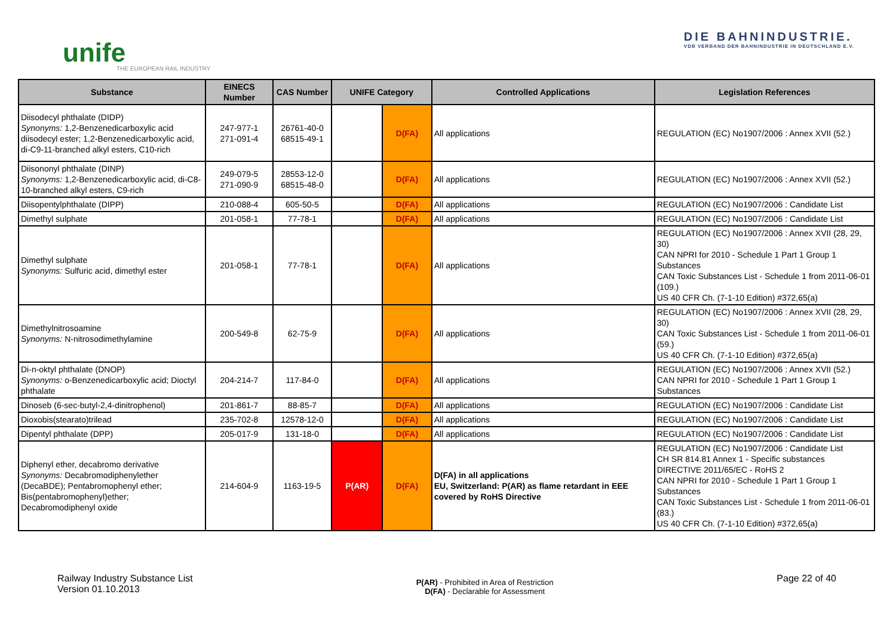unife
THE EUROPEAN RAIL INDUSTRY
DIE BAHNINDUSTRIE.
VDB VERBAND DER BAHNINDUSTRIE IN DEUTSCHLAND E.V.
| Substance | EINECS Number | CAS Number | UNIFE Category | | Controlled Applications | Legislation References |
| --- | --- | --- | --- | --- | --- | --- |
| Diisodecyl phthalate (DIDP) Synonyms: 1,2-Benzenedicarboxylic acid diisodecyl ester; 1,2-Benzenedicarboxylic acid, di-C9-11-branched alkyl esters, C10-rich | 247-977-1 271-091-4 | 26761-40-0 68515-49-1 | | D(FA) | All applications | REGULATION (EC) No1907/2006 : Annex XVII (52.) |
| Diisononyl phthalate (DINP) Synonyms: 1,2-Benzenedicarboxylic acid, di-C8-10-branched alkyl esters, C9-rich | 249-079-5 271-090-9 | 28553-12-0 68515-48-0 | | D(FA) | All applications | REGULATION (EC) No1907/2006 : Annex XVII (52.) |
| Diisopentylphthalate (DIPP) | 210-088-4 | 605-50-5 | | D(FA) | All applications | REGULATION (EC) No1907/2006 : Candidate List |
| Dimethyl sulphate | 201-058-1 | 77-78-1 | | D(FA) | All applications | REGULATION (EC) No1907/2006 : Candidate List |
| Dimethyl sulphate Synonyms: Sulfuric acid, dimethyl ester | 201-058-1 | 77-78-1 | | D(FA) | All applications | REGULATION (EC) No1907/2006 : Annex XVII (28, 29, 30) CAN NPRI for 2010 - Schedule 1 Part 1 Group 1 Substances CAN Toxic Substances List - Schedule 1 from 2011-06-01 (109.) US 40 CFR Ch. (7-1-10 Edition) #372,65(a) |
| Dimethylnitrosoamine Synonyms: N-nitrosodimethylamine | 200-549-8 | 62-75-9 | | D(FA) | All applications | REGULATION (EC) No1907/2006 : Annex XVII (28, 29, 30) CAN Toxic Substances List - Schedule 1 from 2011-06-01 (59.) US 40 CFR Ch. (7-1-10 Edition) #372,65(a) |
| Di-n-oktyl phthalate (DNOP) Synonyms: o-Benzenedicarboxylic acid; Dioctyl phthalate | 204-214-7 | 117-84-0 | | D(FA) | All applications | REGULATION (EC) No1907/2006 : Annex XVII (52.) CAN NPRI for 2010 - Schedule 1 Part 1 Group 1 Substances |
| Dinoseb (6-sec-butyl-2,4-dinitrophenol) | 201-861-7 | 88-85-7 | | D(FA) | All applications | REGULATION (EC) No1907/2006 : Candidate List |
| Dioxobis(stearato)trilead | 235-702-8 | 12578-12-0 | | D(FA) | All applications | REGULATION (EC) No1907/2006 : Candidate List |
| Dipentyl phthalate (DPP) | 205-017-9 | 131-18-0 | | D(FA) | All applications | REGULATION (EC) No1907/2006 : Candidate List |
| Diphenyl ether, decabromo derivative Synonyms: Decabromodiphenylether (DecaBDE); Pentabromophenyl ether; Bis(pentabromophenyl)ether; Decabromodiphenyl oxide | 214-604-9 | 1163-19-5 | P(AR) | D(FA) | D(FA) in all applications EU, Switzerland: P(AR) as flame retardant in EEE covered by RoHS Directive | REGULATION (EC) No1907/2006 : Candidate List CH SR 814.81 Annex 1 - Specific substances DIRECTIVE 2011/65/EC - RoHS 2 CAN NPRI for 2010 - Schedule 1 Part 1 Group 1 Substances CAN Toxic Substances List - Schedule 1 from 2011-06-01 (83.) US 40 CFR Ch. (7-1-10 Edition) #372,65(a) |
Railway Industry Substance List
Version 01.10.2013
P(AR) - Prohibited in Area of Restriction
D(FA) - Declarable for Assessment
Page 22 of 40